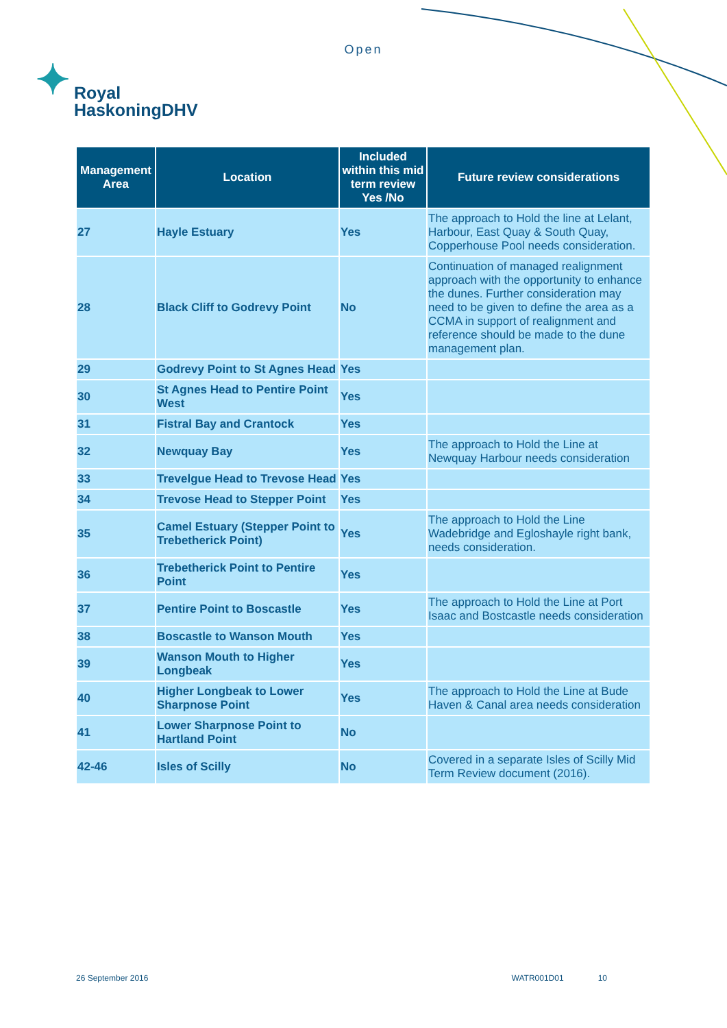Open
✦ Royal
HaskoningDHV
| Management Area | Location | Included within this mid term review Yes /No | Future review considerations |
| --- | --- | --- | --- |
| 27 | Hayle Estuary | Yes | The approach to Hold the line at Lelant, Harbour, East Quay & South Quay, Copperhouse Pool needs consideration. |
| 28 | Black Cliff to Godrevy Point | No | Continuation of managed realignment approach with the opportunity to enhance the dunes. Further consideration may need to be given to define the area as a CCMA in support of realignment and reference should be made to the dune management plan. |
| 29 | Godrevy Point to St Agnes Head | Yes | |
| 30 | St Agnes Head to Pentire Point West | Yes | |
| 31 | Fistral Bay and Crantock | Yes | |
| 32 | Newquay Bay | Yes | The approach to Hold the Line at Newquay Harbour needs consideration |
| 33 | Trevelgue Head to Trevose Head | Yes | |
| 34 | Trevose Head to Stepper Point | Yes | |
| 35 | Camel Estuary (Stepper Point to Trebetherick Point) | Yes | The approach to Hold the Line Wadebridge and Egloshayle right bank, needs consideration. |
| 36 | Trebetherick Point to Pentire Point | Yes | |
| 37 | Pentire Point to Boscastle | Yes | The approach to Hold the Line at Port Isaac and Bostcastle needs consideration |
| 38 | Boscastle to Wanson Mouth | Yes | |
| 39 | Wanson Mouth to Higher Longbeak | Yes | |
| 40 | Higher Longbeak to Lower Sharpnose Point | Yes | The approach to Hold the Line at Bude Haven & Canal area needs consideration |
| 41 | Lower Sharpnose Point to Hartland Point | No | |
| 42-46 | Isles of Scilly | No | Covered in a separate Isles of Scilly Mid Term Review document (2016). |
26 September 2016 WATR001D01 10